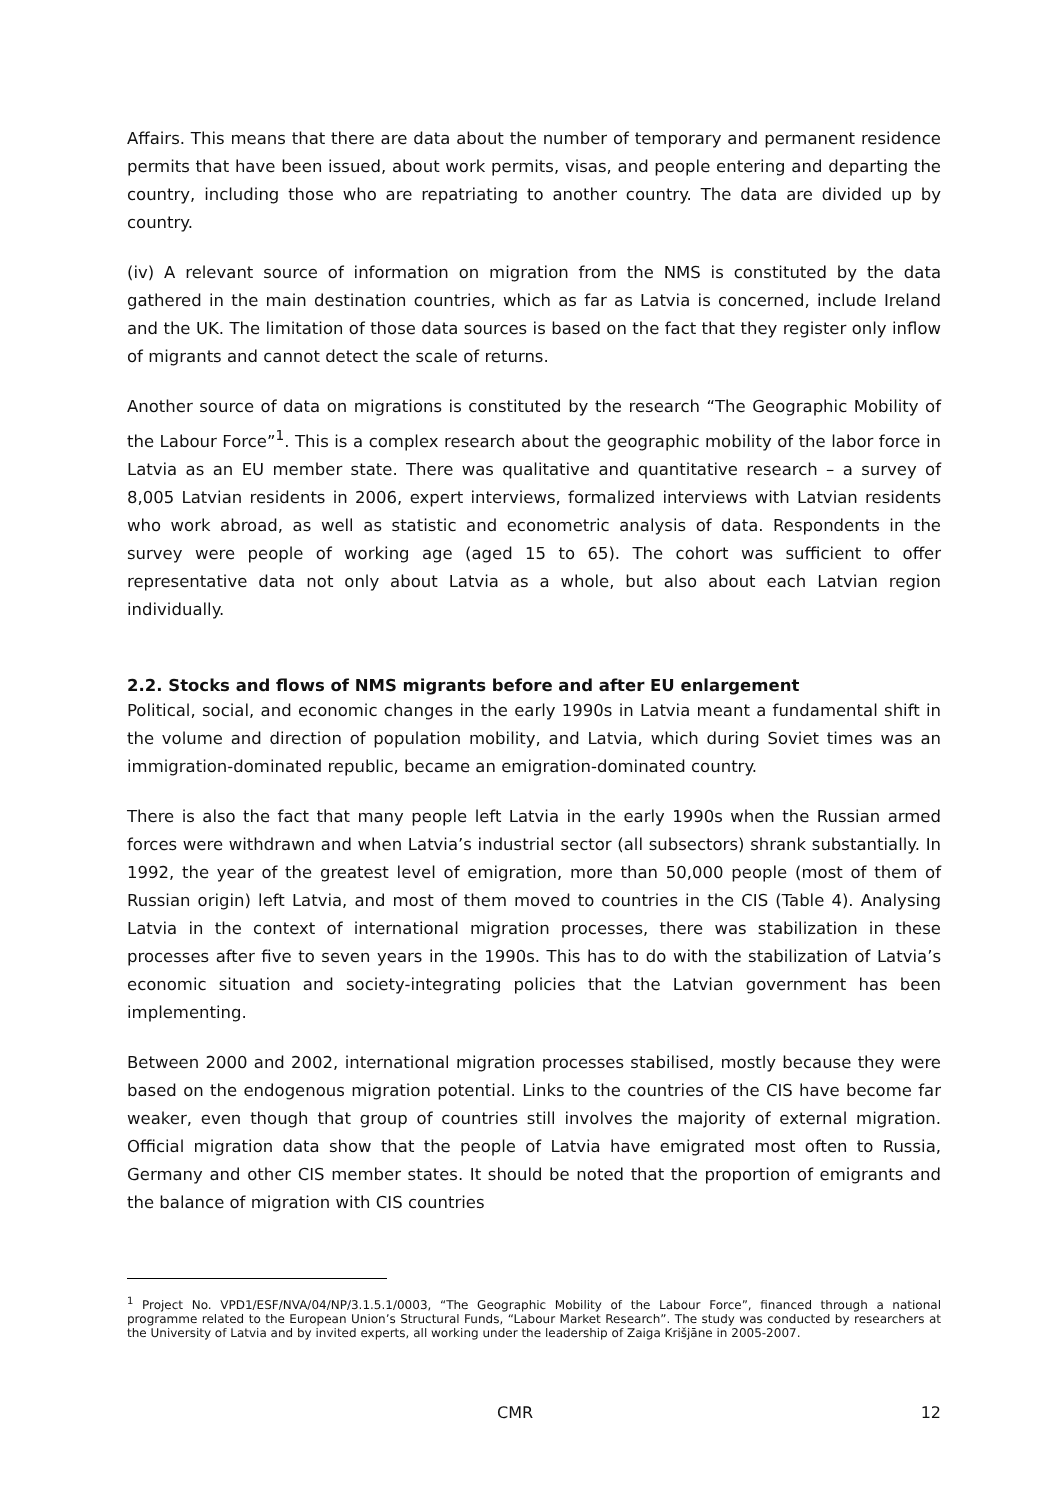Affairs. This means that there are data about the number of temporary and permanent residence permits that have been issued, about work permits, visas, and people entering and departing the country, including those who are repatriating to another country. The data are divided up by country.
(iv) A relevant source of information on migration from the NMS is constituted by the data gathered in the main destination countries, which as far as Latvia is concerned, include Ireland and the UK. The limitation of those data sources is based on the fact that they register only inflow of migrants and cannot detect the scale of returns.
Another source of data on migrations is constituted by the research “The Geographic Mobility of the Labour Force”<sup>1</sup>. This is a complex research about the geographic mobility of the labor force in Latvia as an EU member state. There was qualitative and quantitative research – a survey of 8,005 Latvian residents in 2006, expert interviews, formalized interviews with Latvian residents who work abroad, as well as statistic and econometric analysis of data. Respondents in the survey were people of working age (aged 15 to 65). The cohort was sufficient to offer representative data not only about Latvia as a whole, but also about each Latvian region individually.
2.2. Stocks and flows of NMS migrants before and after EU enlargement
Political, social, and economic changes in the early 1990s in Latvia meant a fundamental shift in the volume and direction of population mobility, and Latvia, which during Soviet times was an immigration-dominated republic, became an emigration-dominated country.
There is also the fact that many people left Latvia in the early 1990s when the Russian armed forces were withdrawn and when Latvia’s industrial sector (all subsectors) shrank substantially. In 1992, the year of the greatest level of emigration, more than 50,000 people (most of them of Russian origin) left Latvia, and most of them moved to countries in the CIS (Table 4). Analysing Latvia in the context of international migration processes, there was stabilization in these processes after five to seven years in the 1990s. This has to do with the stabilization of Latvia’s economic situation and society-integrating policies that the Latvian government has been implementing.
Between 2000 and 2002, international migration processes stabilised, mostly because they were based on the endogenous migration potential. Links to the countries of the CIS have become far weaker, even though that group of countries still involves the majority of external migration. Official migration data show that the people of Latvia have emigrated most often to Russia, Germany and other CIS member states. It should be noted that the proportion of emigrants and the balance of migration with CIS countries
<sup>1</sup> Project No. VPD1/ESF/NVA/04/NP/3.1.5.1/0003, “The Geographic Mobility of the Labour Force”, financed through a national programme related to the European Union’s Structural Funds, “Labour Market Research”. The study was conducted by researchers at the University of Latvia and by invited experts, all working under the leadership of Zaiga Krišjāne in 2005-2007.
CMR 12